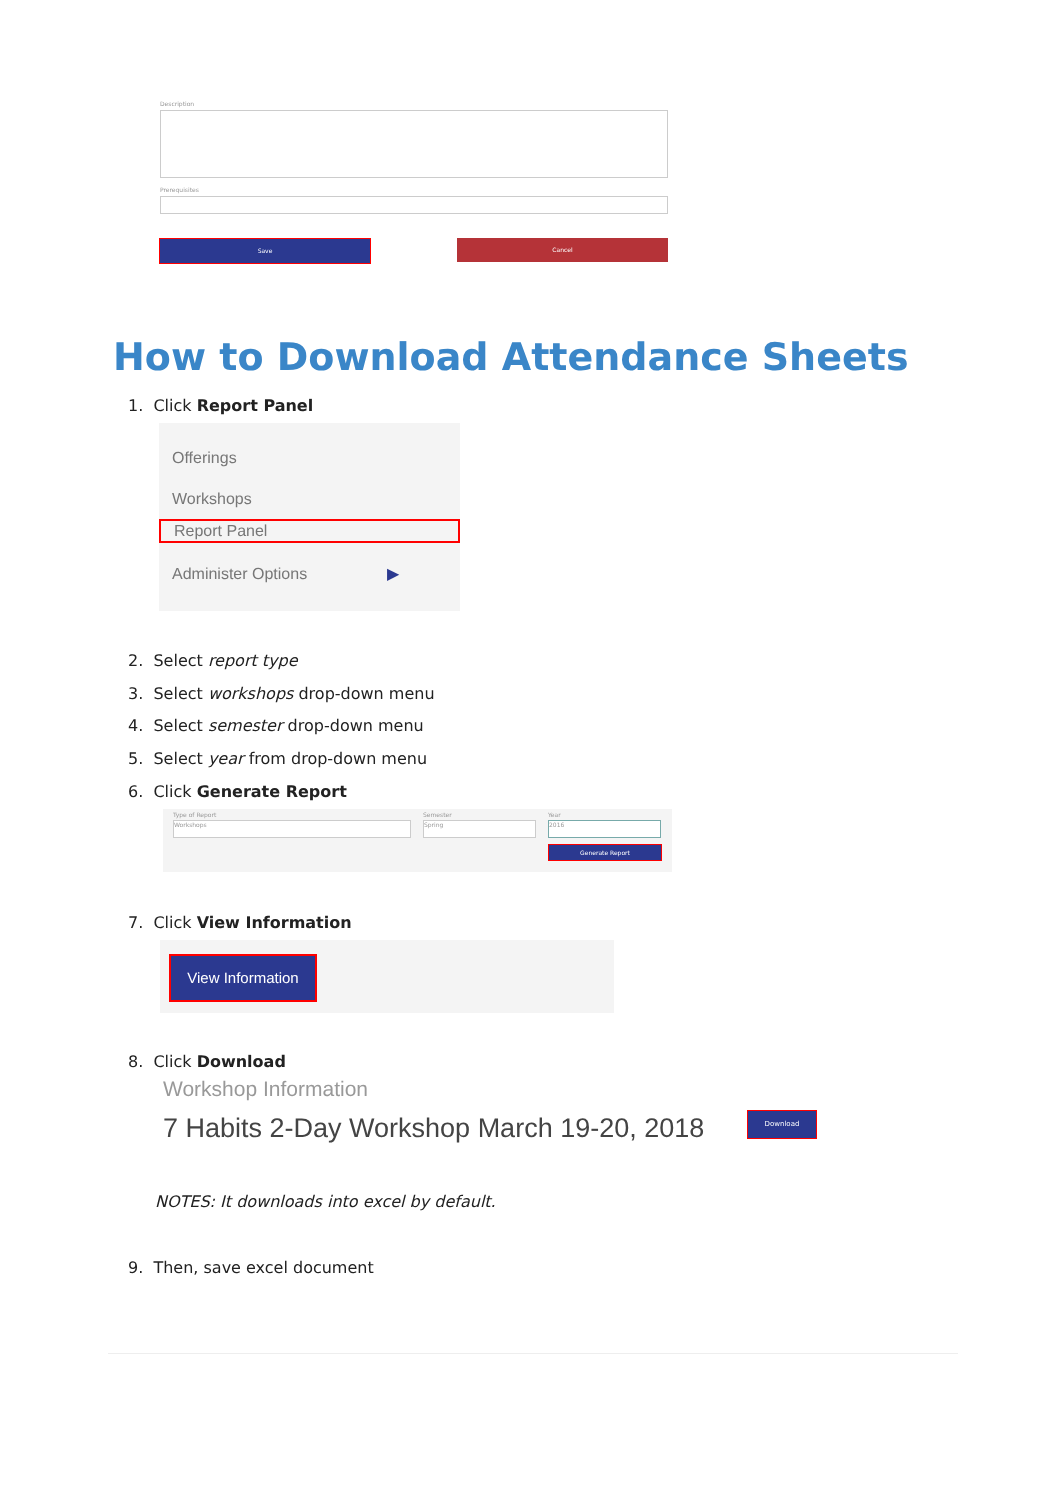Description
Prerequisites
Save Cancel
How to Download Attendance Sheets
1. Click Report Panel
Offerings
Workshops
Report Panel
Administer Options ▶
2. Select report type
3. Select workshops drop-down menu
4. Select semester drop-down menu
5. Select year from drop-down menu
6. Click Generate Report
Type of Report Semester Year
Workshops Spring 2016
Generate Report
7. Click View Information
View Information
8. Click Download
Workshop Information
7 Habits 2-Day Workshop March 19-20, 2018
Download
NOTES: It downloads into excel by default.
9. Then, save excel document